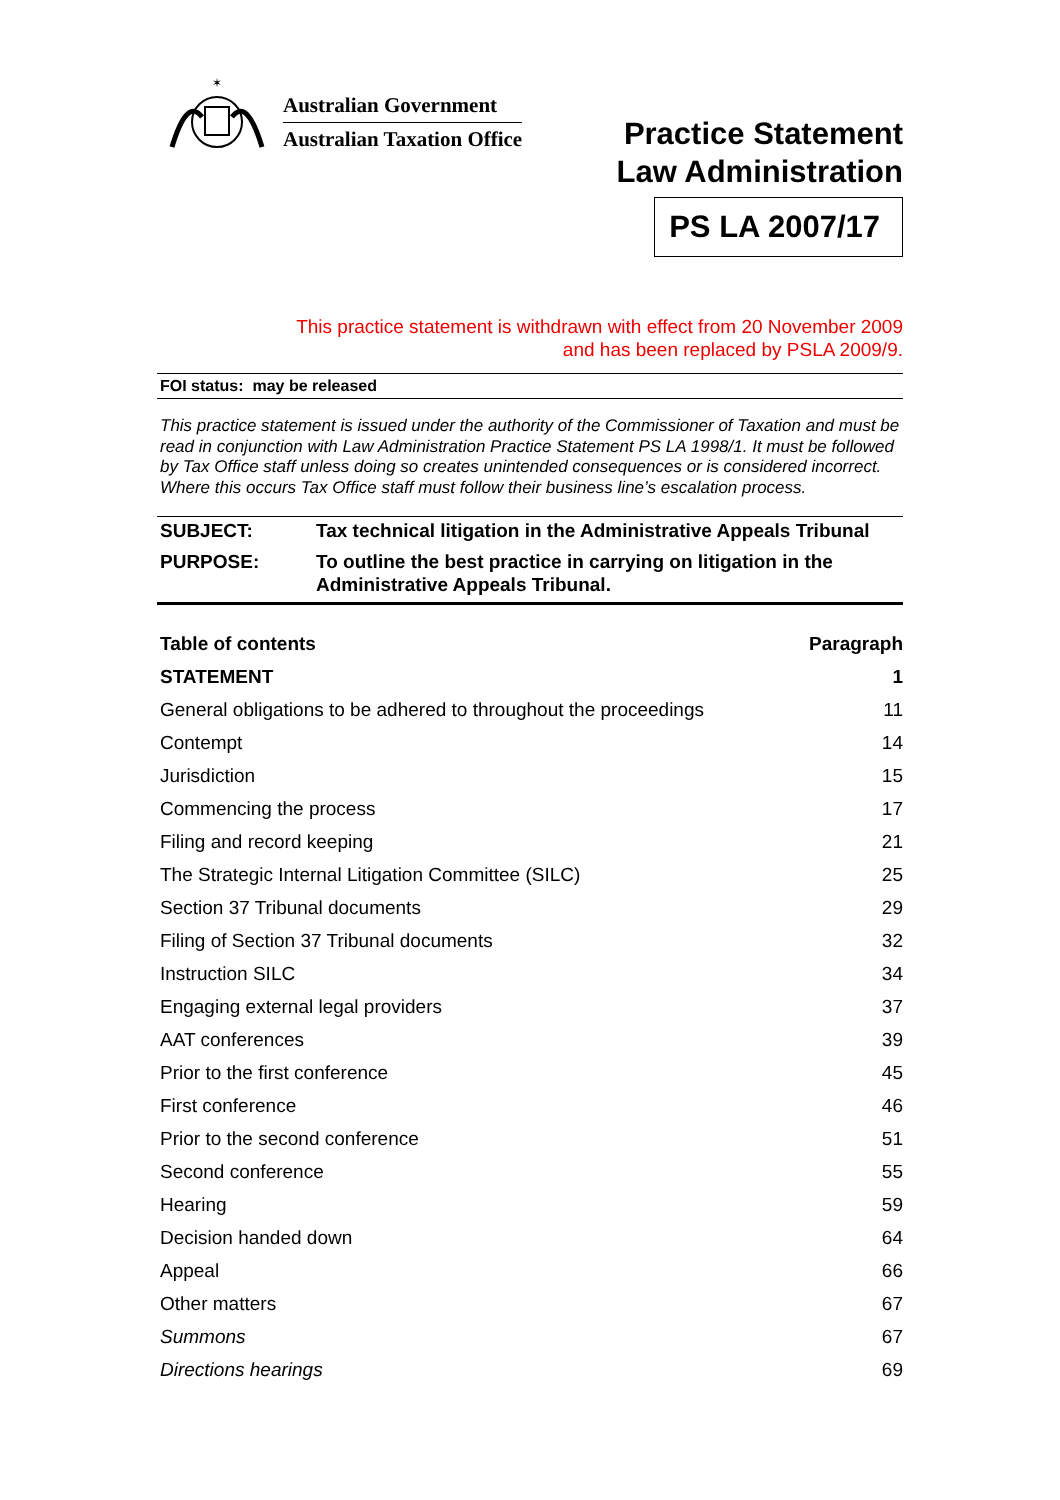✶
Australian Government
Australian Taxation Office
Practice Statement
Law Administration
PS LA 2007/17
This practice statement is withdrawn with effect from 20 November 2009
and has been replaced by PSLA 2009/9.
FOI status: may be released
This practice statement is issued under the authority of the Commissioner of Taxation and must be read in conjunction with Law Administration Practice Statement PS LA 1998/1. It must be followed by Tax Office staff unless doing so creates unintended consequences or is considered incorrect. Where this occurs Tax Office staff must follow their business line’s escalation process.
| SUBJECT: | Tax technical litigation in the Administrative Appeals Tribunal |
| PURPOSE: | To outline the best practice in carrying on litigation in the Administrative Appeals Tribunal. |
| Table of contents | Paragraph |
| --- | --- |
| STATEMENT | 1 |
| General obligations to be adhered to throughout the proceedings | 11 |
| Contempt | 14 |
| Jurisdiction | 15 |
| Commencing the process | 17 |
| Filing and record keeping | 21 |
| The Strategic Internal Litigation Committee (SILC) | 25 |
| Section 37 Tribunal documents | 29 |
| Filing of Section 37 Tribunal documents | 32 |
| Instruction SILC | 34 |
| Engaging external legal providers | 37 |
| AAT conferences | 39 |
| Prior to the first conference | 45 |
| First conference | 46 |
| Prior to the second conference | 51 |
| Second conference | 55 |
| Hearing | 59 |
| Decision handed down | 64 |
| Appeal | 66 |
| Other matters | 67 |
| Summons | 67 |
| Directions hearings | 69 |